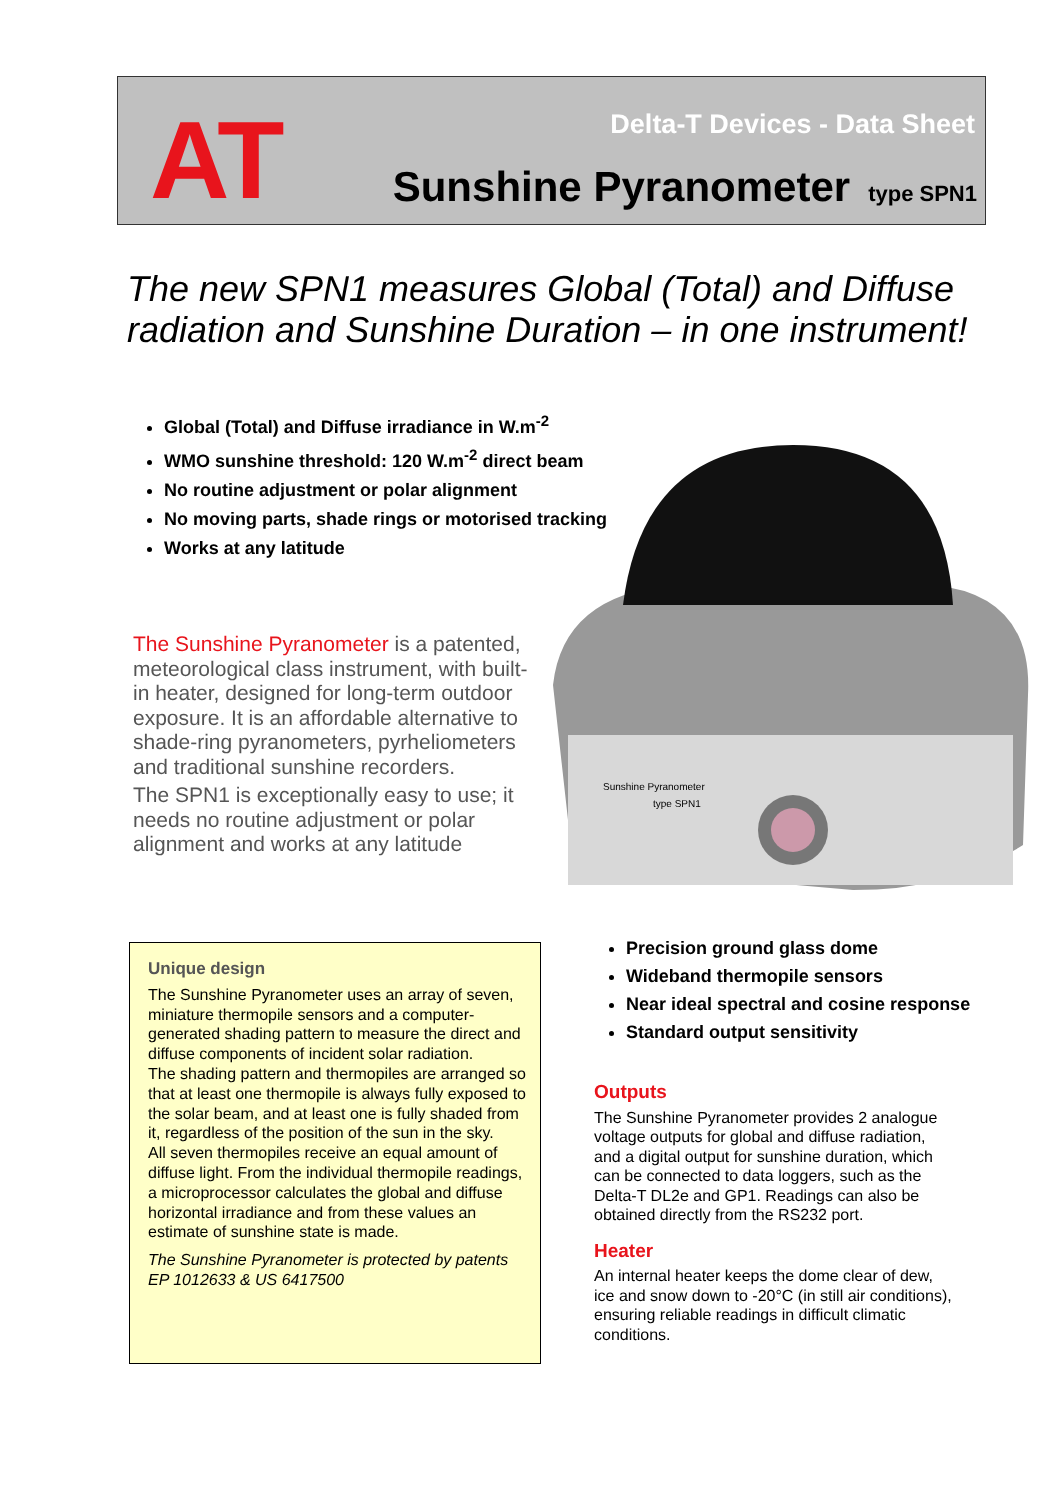AT Delta-T Devices - Data Sheet
Sunshine Pyranometer type SPN1
The new SPN1 measures Global (Total) and Diffuse radiation and Sunshine Duration – in one instrument!
Global (Total) and Diffuse irradiance in W.m<sup>-2</sup>
WMO sunshine threshold: 120 W.m<sup>-2</sup> direct beam
No routine adjustment or polar alignment
No moving parts, shade rings or motorised tracking
Works at any latitude
The Sunshine Pyranometer is a patented, meteorological class instrument, with built-in heater, designed for long-term outdoor exposure. It is an affordable alternative to shade-ring pyranometers, pyrheliometers and traditional sunshine recorders.
The SPN1 is exceptionally easy to use; it needs no routine adjustment or polar alignment and works at any latitude
Sunshine Pyranometer
type SPN1
Unique design
The Sunshine Pyranometer uses an array of seven, miniature thermopile sensors and a computer-generated shading pattern to measure the direct and diffuse components of incident solar radiation.
The shading pattern and thermopiles are arranged so that at least one thermopile is always fully exposed to the solar beam, and at least one is fully shaded from it, regardless of the position of the sun in the sky.
All seven thermopiles receive an equal amount of diffuse light. From the individual thermopile readings, a microprocessor calculates the global and diffuse horizontal irradiance and from these values an estimate of sunshine state is made.
The Sunshine Pyranometer is protected by patents EP 1012633 & US 6417500
Precision ground glass dome
Wideband thermopile sensors
Near ideal spectral and cosine response
Standard output sensitivity
Outputs
The Sunshine Pyranometer provides 2 analogue voltage outputs for global and diffuse radiation, and a digital output for sunshine duration, which can be connected to data loggers, such as the Delta-T DL2e and GP1. Readings can also be obtained directly from the RS232 port.
Heater
An internal heater keeps the dome clear of dew, ice and snow down to -20°C (in still air conditions), ensuring reliable readings in difficult climatic conditions.